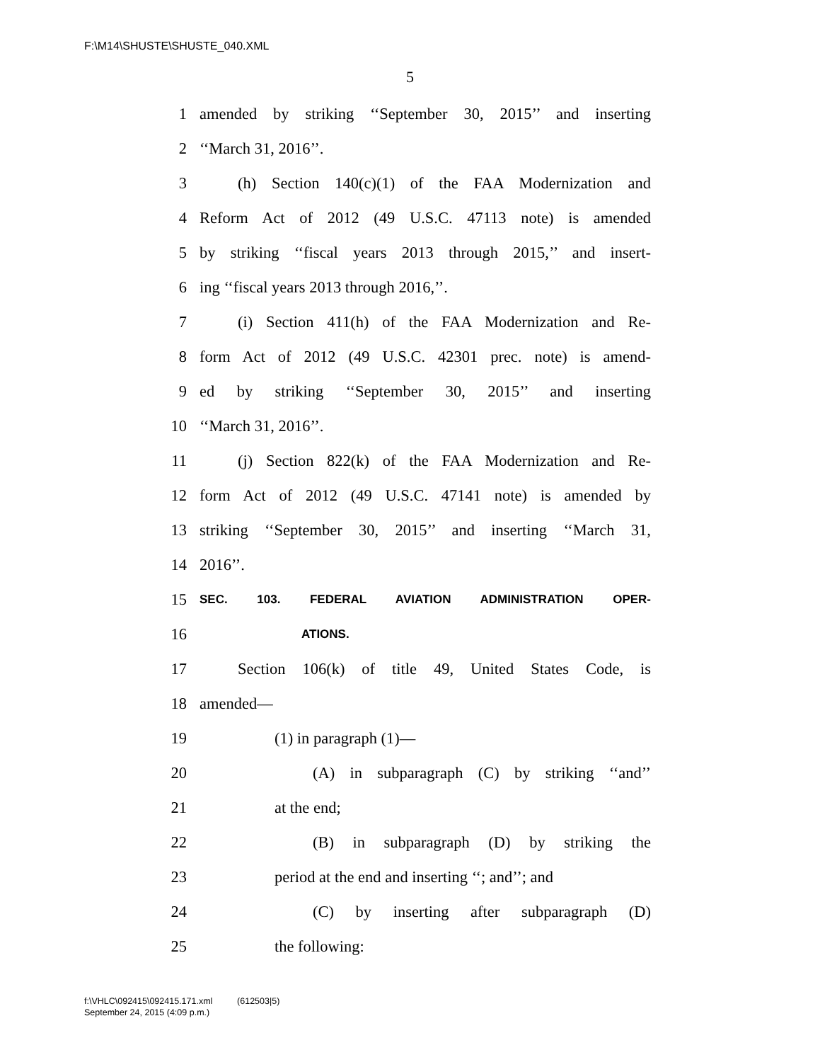F:\M14\SHUSTE\SHUSTE_040.XML
5
1 amended by striking ‘‘September 30, 2015’’ and inserting
2 ‘‘March 31, 2016’’.
3 (h) Section 140(c)(1) of the FAA Modernization and
4 Reform Act of 2012 (49 U.S.C. 47113 note) is amended
5 by striking ‘‘fiscal years 2013 through 2015,’’ and insert-
6 ing ‘‘fiscal years 2013 through 2016,’’.
7 (i) Section 411(h) of the FAA Modernization and Re-
8 form Act of 2012 (49 U.S.C. 42301 prec. note) is amend-
9 ed by striking ‘‘September 30, 2015’’ and inserting
10 ‘‘March 31, 2016’’.
11 (j) Section 822(k) of the FAA Modernization and Re-
12 form Act of 2012 (49 U.S.C. 47141 note) is amended by
13 striking ‘‘September 30, 2015’’ and inserting ‘‘March 31,
14 2016’’.
15 SEC. 103. FEDERAL AVIATION ADMINISTRATION OPER-
16 ATIONS.
17 Section 106(k) of title 49, United States Code, is
18 amended—
19 (1) in paragraph (1)—
20 (A) in subparagraph (C) by striking ‘‘and’’
21 at the end;
22 (B) in subparagraph (D) by striking the
23 period at the end and inserting ‘‘; and’’; and
24 (C) by inserting after subparagraph (D)
25 the following:
f:\VHLC\092415\092415.171.xml (612503|5)
September 24, 2015 (4:09 p.m.)